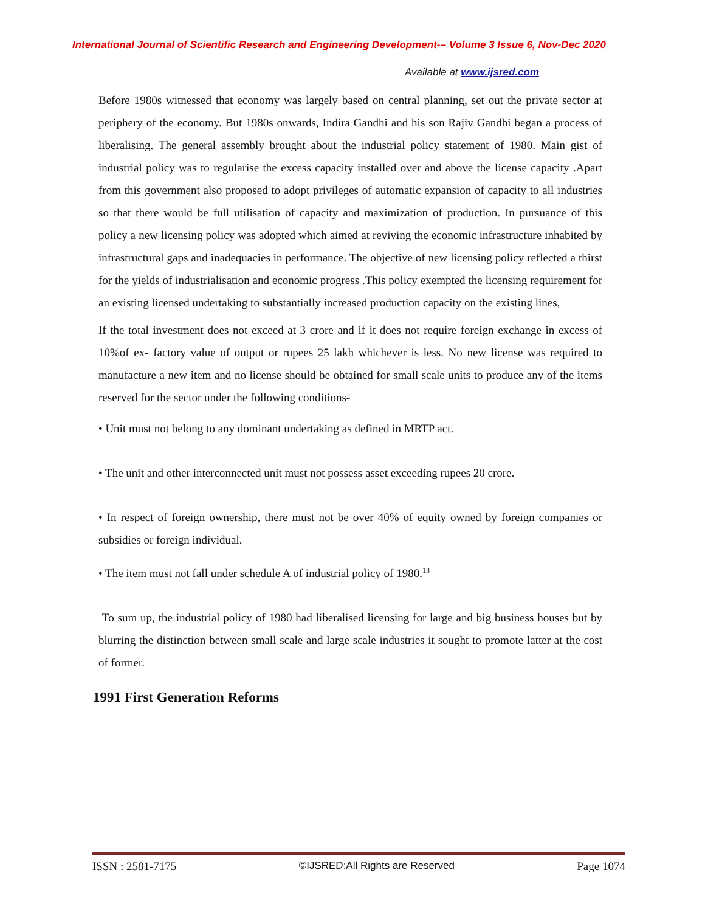International Journal of Scientific Research and Engineering Development-– Volume 3 Issue 6, Nov-Dec 2020
Available at www.ijsred.com
Before 1980s witnessed that economy was largely based on central planning, set out the private sector at periphery of the economy. But 1980s onwards, Indira Gandhi and his son Rajiv Gandhi began a process of liberalising. The general assembly brought about the industrial policy statement of 1980. Main gist of industrial policy was to regularise the excess capacity installed over and above the license capacity .Apart from this government also proposed to adopt privileges of automatic expansion of capacity to all industries so that there would be full utilisation of capacity and maximization of production. In pursuance of this policy a new licensing policy was adopted which aimed at reviving the economic infrastructure inhabited by infrastructural gaps and inadequacies in performance. The objective of new licensing policy reflected a thirst for the yields of industrialisation and economic progress .This policy exempted the licensing requirement for an existing licensed undertaking to substantially increased production capacity on the existing lines,
If the total investment does not exceed at 3 crore and if it does not require foreign exchange in excess of 10%of ex- factory value of output or rupees 25 lakh whichever is less. No new license was required to manufacture a new item and no license should be obtained for small scale units to produce any of the items reserved for the sector under the following conditions-
• Unit must not belong to any dominant undertaking as defined in MRTP act.
• The unit and other interconnected unit must not possess asset exceeding rupees 20 crore.
• In respect of foreign ownership, there must not be over 40% of equity owned by foreign companies or subsidies or foreign individual.
• The item must not fall under schedule A of industrial policy of 1980.<sup>13</sup>
To sum up, the industrial policy of 1980 had liberalised licensing for large and big business houses but by blurring the distinction between small scale and large scale industries it sought to promote latter at the cost of former.
1991 First Generation Reforms
ISSN : 2581-7175 ©IJSRED:All Rights are Reserved Page 1074